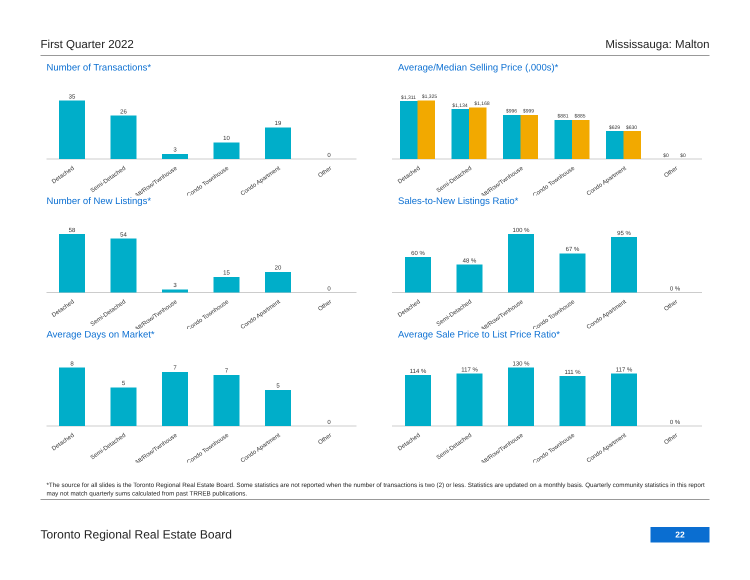First Quarter 2022 Mississauga: Malton
Number of Transactions*
35
26
3
10
19
0
Detached
Semi-Detached
Att/Row/Twnhouse
Condo Townhouse
Condo Apartment
Other
Average/Median Selling Price (,000s)*
$1,311
$1,325
$1,134
$1,168
$996
$999
$881
$885
$629
$630
$0
$0
Detached
Semi-Detached
Att/Row/Twnhouse
Condo Townhouse
Condo Apartment
Other
Number of New Listings*
58
54
3
15
20
0
Detached
Semi-Detached
Att/Row/Twnhouse
Condo Townhouse
Condo Apartment
Other
Sales-to-New Listings Ratio*
60 %
48 %
100 %
67 %
95 %
0 %
Detached
Semi-Detached
Att/Row/Twnhouse
Condo Townhouse
Condo Apartment
Other
Average Days on Market*
8
5
7
7
5
0
Detached
Semi-Detached
Att/Row/Twnhouse
Condo Townhouse
Condo Apartment
Other
Average Sale Price to List Price Ratio*
114 %
117 %
130 %
111 %
117 %
0 %
Detached
Semi-Detached
Att/Row/Twnhouse
Condo Townhouse
Condo Apartment
Other
*The source for all slides is the Toronto Regional Real Estate Board. Some statistics are not reported when the number of transactions is two (2) or less. Statistics are updated on a monthly basis. Quarterly community statistics in this report may not match quarterly sums calculated from past TRREB publications.
Toronto Regional Real Estate Board
22